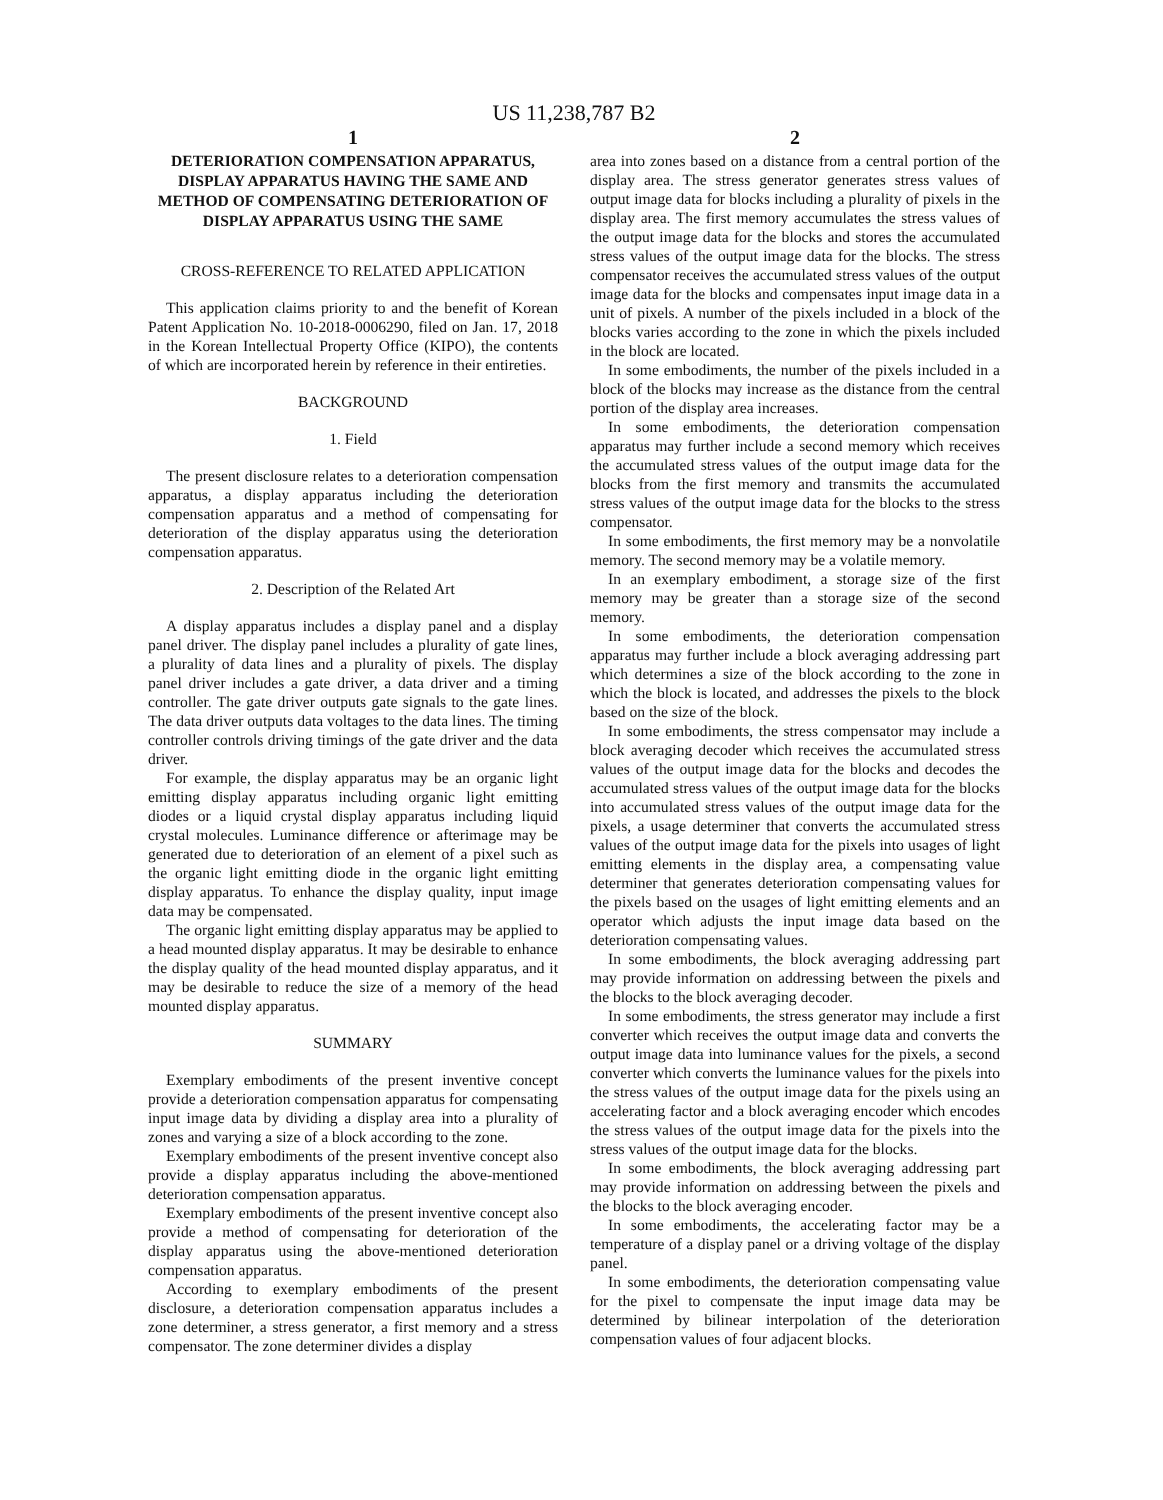US 11,238,787 B2
1
DETERIORATION COMPENSATION APPARATUS, DISPLAY APPARATUS HAVING THE SAME AND METHOD OF COMPENSATING DETERIORATION OF DISPLAY APPARATUS USING THE SAME
CROSS-REFERENCE TO RELATED APPLICATION
This application claims priority to and the benefit of Korean Patent Application No. 10-2018-0006290, filed on Jan. 17, 2018 in the Korean Intellectual Property Office (KIPO), the contents of which are incorporated herein by reference in their entireties.
BACKGROUND
1. Field
The present disclosure relates to a deterioration compensation apparatus, a display apparatus including the deterioration compensation apparatus and a method of compensating for deterioration of the display apparatus using the deterioration compensation apparatus.
2. Description of the Related Art
A display apparatus includes a display panel and a display panel driver. The display panel includes a plurality of gate lines, a plurality of data lines and a plurality of pixels. The display panel driver includes a gate driver, a data driver and a timing controller. The gate driver outputs gate signals to the gate lines. The data driver outputs data voltages to the data lines. The timing controller controls driving timings of the gate driver and the data driver.
For example, the display apparatus may be an organic light emitting display apparatus including organic light emitting diodes or a liquid crystal display apparatus including liquid crystal molecules. Luminance difference or afterimage may be generated due to deterioration of an element of a pixel such as the organic light emitting diode in the organic light emitting display apparatus. To enhance the display quality, input image data may be compensated.
The organic light emitting display apparatus may be applied to a head mounted display apparatus. It may be desirable to enhance the display quality of the head mounted display apparatus, and it may be desirable to reduce the size of a memory of the head mounted display apparatus.
SUMMARY
Exemplary embodiments of the present inventive concept provide a deterioration compensation apparatus for compensating input image data by dividing a display area into a plurality of zones and varying a size of a block according to the zone.
Exemplary embodiments of the present inventive concept also provide a display apparatus including the above-mentioned deterioration compensation apparatus.
Exemplary embodiments of the present inventive concept also provide a method of compensating for deterioration of the display apparatus using the above-mentioned deterioration compensation apparatus.
According to exemplary embodiments of the present disclosure, a deterioration compensation apparatus includes a zone determiner, a stress generator, a first memory and a stress compensator. The zone determiner divides a display
2
area into zones based on a distance from a central portion of the display area. The stress generator generates stress values of output image data for blocks including a plurality of pixels in the display area. The first memory accumulates the stress values of the output image data for the blocks and stores the accumulated stress values of the output image data for the blocks. The stress compensator receives the accumulated stress values of the output image data for the blocks and compensates input image data in a unit of pixels. A number of the pixels included in a block of the blocks varies according to the zone in which the pixels included in the block are located.
In some embodiments, the number of the pixels included in a block of the blocks may increase as the distance from the central portion of the display area increases.
In some embodiments, the deterioration compensation apparatus may further include a second memory which receives the accumulated stress values of the output image data for the blocks from the first memory and transmits the accumulated stress values of the output image data for the blocks to the stress compensator.
In some embodiments, the first memory may be a nonvolatile memory. The second memory may be a volatile memory.
In an exemplary embodiment, a storage size of the first memory may be greater than a storage size of the second memory.
In some embodiments, the deterioration compensation apparatus may further include a block averaging addressing part which determines a size of the block according to the zone in which the block is located, and addresses the pixels to the block based on the size of the block.
In some embodiments, the stress compensator may include a block averaging decoder which receives the accumulated stress values of the output image data for the blocks and decodes the accumulated stress values of the output image data for the blocks into accumulated stress values of the output image data for the pixels, a usage determiner that converts the accumulated stress values of the output image data for the pixels into usages of light emitting elements in the display area, a compensating value determiner that generates deterioration compensating values for the pixels based on the usages of light emitting elements and an operator which adjusts the input image data based on the deterioration compensating values.
In some embodiments, the block averaging addressing part may provide information on addressing between the pixels and the blocks to the block averaging decoder.
In some embodiments, the stress generator may include a first converter which receives the output image data and converts the output image data into luminance values for the pixels, a second converter which converts the luminance values for the pixels into the stress values of the output image data for the pixels using an accelerating factor and a block averaging encoder which encodes the stress values of the output image data for the pixels into the stress values of the output image data for the blocks.
In some embodiments, the block averaging addressing part may provide information on addressing between the pixels and the blocks to the block averaging encoder.
In some embodiments, the accelerating factor may be a temperature of a display panel or a driving voltage of the display panel.
In some embodiments, the deterioration compensating value for the pixel to compensate the input image data may be determined by bilinear interpolation of the deterioration compensation values of four adjacent blocks.